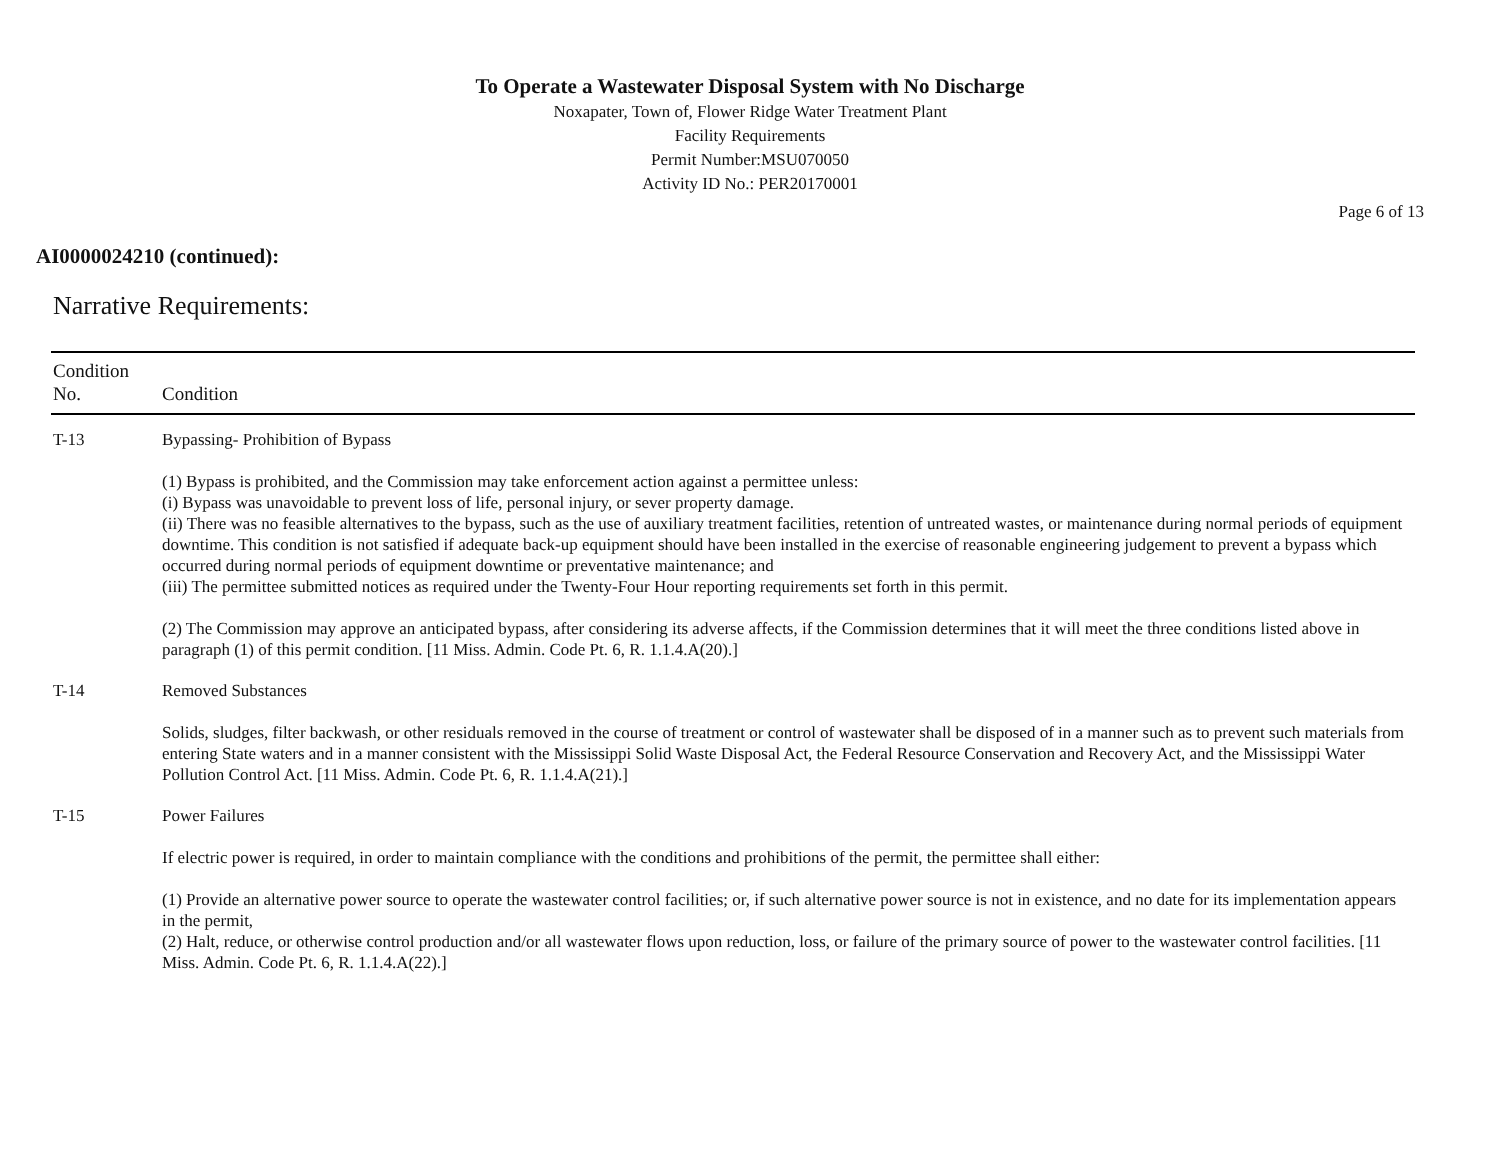To Operate a Wastewater Disposal System with No Discharge
Noxapater, Town of, Flower Ridge Water Treatment Plant
Facility Requirements
Permit Number:MSU070050
Activity ID No.: PER20170001
Page 6 of 13
AI0000024210 (continued):
Narrative Requirements:
| Condition No. | Condition |
| --- | --- |
| T-13 | Bypassing- Prohibition of Bypass (1) Bypass is prohibited, and the Commission may take enforcement action against a permittee unless: (i) Bypass was unavoidable to prevent loss of life, personal injury, or sever property damage. (ii) There was no feasible alternatives to the bypass, such as the use of auxiliary treatment facilities, retention of untreated wastes, or maintenance during normal periods of equipment downtime. This condition is not satisfied if adequate back-up equipment should have been installed in the exercise of reasonable engineering judgement to prevent a bypass which occurred during normal periods of equipment downtime or preventative maintenance; and (iii) The permittee submitted notices as required under the Twenty-Four Hour reporting requirements set forth in this permit. (2) The Commission may approve an anticipated bypass, after considering its adverse affects, if the Commission determines that it will meet the three conditions listed above in paragraph (1) of this permit condition. [11 Miss. Admin. Code Pt. 6, R. 1.1.4.A(20).] |
| T-14 | Removed Substances Solids, sludges, filter backwash, or other residuals removed in the course of treatment or control of wastewater shall be disposed of in a manner such as to prevent such materials from entering State waters and in a manner consistent with the Mississippi Solid Waste Disposal Act, the Federal Resource Conservation and Recovery Act, and the Mississippi Water Pollution Control Act. [11 Miss. Admin. Code Pt. 6, R. 1.1.4.A(21).] |
| T-15 | Power Failures If electric power is required, in order to maintain compliance with the conditions and prohibitions of the permit, the permittee shall either: (1) Provide an alternative power source to operate the wastewater control facilities; or, if such alternative power source is not in existence, and no date for its implementation appears in the permit, (2) Halt, reduce, or otherwise control production and/or all wastewater flows upon reduction, loss, or failure of the primary source of power to the wastewater control facilities. [11 Miss. Admin. Code Pt. 6, R. 1.1.4.A(22).] |